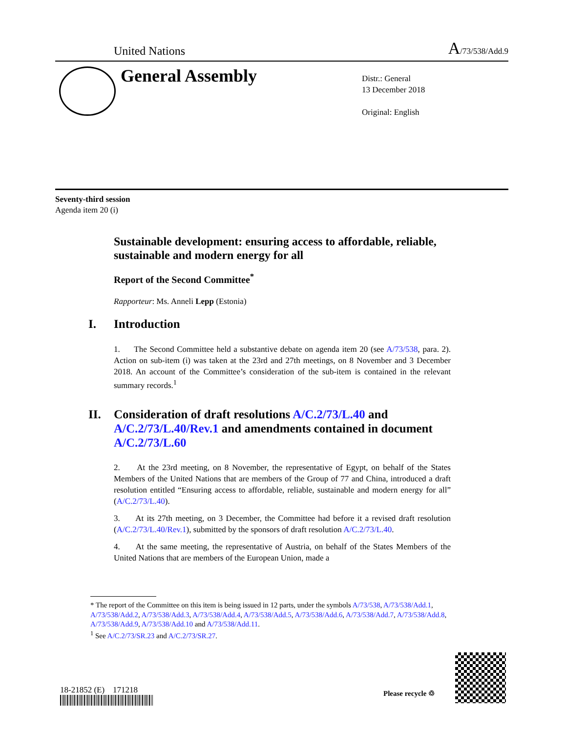United Nations A/73/538/Add.9
General Assembly
Distr.: General
13 December 2018
Original: English
Seventy-third session
Agenda item 20 (i)
Sustainable development: ensuring access to affordable, reliable, sustainable and modern energy for all
Report of the Second Committee<sup>*</sup>
Rapporteur: Ms. Anneli Lepp (Estonia)
I. Introduction
1. The Second Committee held a substantive debate on agenda item 20 (see A/73/538, para. 2). Action on sub-item (i) was taken at the 23rd and 27th meetings, on 8 November and 3 December 2018. An account of the Committee’s consideration of the sub-item is contained in the relevant summary records.<sup>1</sup>
II. Consideration of draft resolutions A/C.2/73/L.40 and A/C.2/73/L.40/Rev.1 and amendments contained in document A/C.2/73/L.60
2. At the 23rd meeting, on 8 November, the representative of Egypt, on behalf of the States Members of the United Nations that are members of the Group of 77 and China, introduced a draft resolution entitled “Ensuring access to affordable, reliable, sustainable and modern energy for all” (A/C.2/73/L.40).
3. At its 27th meeting, on 3 December, the Committee had before it a revised draft resolution (A/C.2/73/L.40/Rev.1), submitted by the sponsors of draft resolution A/C.2/73/L.40.
4. At the same meeting, the representative of Austria, on behalf of the States Members of the United Nations that are members of the European Union, made a
* The report of the Committee on this item is being issued in 12 parts, under the symbols A/73/538, A/73/538/Add.1, A/73/538/Add.2, A/73/538/Add.3, A/73/538/Add.4, A/73/538/Add.5, A/73/538/Add.6, A/73/538/Add.7, A/73/538/Add.8, A/73/538/Add.9, A/73/538/Add.10 and A/73/538/Add.11.
<sup>1</sup> See A/C.2/73/SR.23 and A/C.2/73/SR.27.
18-21852 (E) 171218 Please recycle ♲